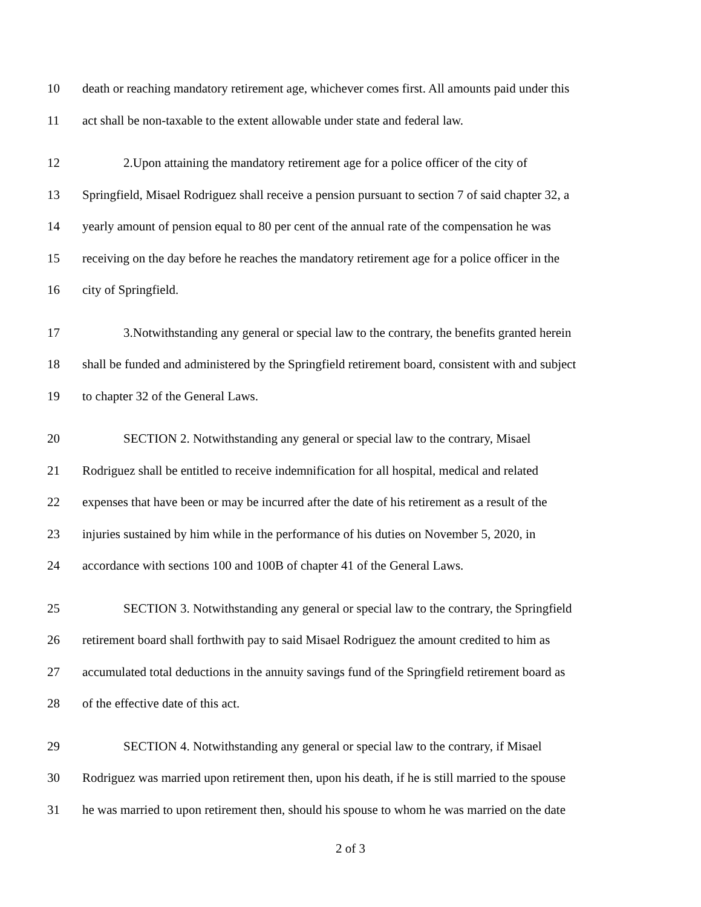10 death or reaching mandatory retirement age, whichever comes first. All amounts paid under this
11 act shall be non-taxable to the extent allowable under state and federal law.
12 2.Upon attaining the mandatory retirement age for a police officer of the city of
13 Springfield, Misael Rodriguez shall receive a pension pursuant to section 7 of said chapter 32, a
14 yearly amount of pension equal to 80 per cent of the annual rate of the compensation he was
15 receiving on the day before he reaches the mandatory retirement age for a police officer in the
16 city of Springfield.
17 3.Notwithstanding any general or special law to the contrary, the benefits granted herein
18 shall be funded and administered by the Springfield retirement board, consistent with and subject
19 to chapter 32 of the General Laws.
20 SECTION 2. Notwithstanding any general or special law to the contrary, Misael
21 Rodriguez shall be entitled to receive indemnification for all hospital, medical and related
22 expenses that have been or may be incurred after the date of his retirement as a result of the
23 injuries sustained by him while in the performance of his duties on November 5, 2020, in
24 accordance with sections 100 and 100B of chapter 41 of the General Laws.
25 SECTION 3. Notwithstanding any general or special law to the contrary, the Springfield
26 retirement board shall forthwith pay to said Misael Rodriguez the amount credited to him as
27 accumulated total deductions in the annuity savings fund of the Springfield retirement board as
28 of the effective date of this act.
29 SECTION 4. Notwithstanding any general or special law to the contrary, if Misael
30 Rodriguez was married upon retirement then, upon his death, if he is still married to the spouse
31 he was married to upon retirement then, should his spouse to whom he was married on the date
2 of 3